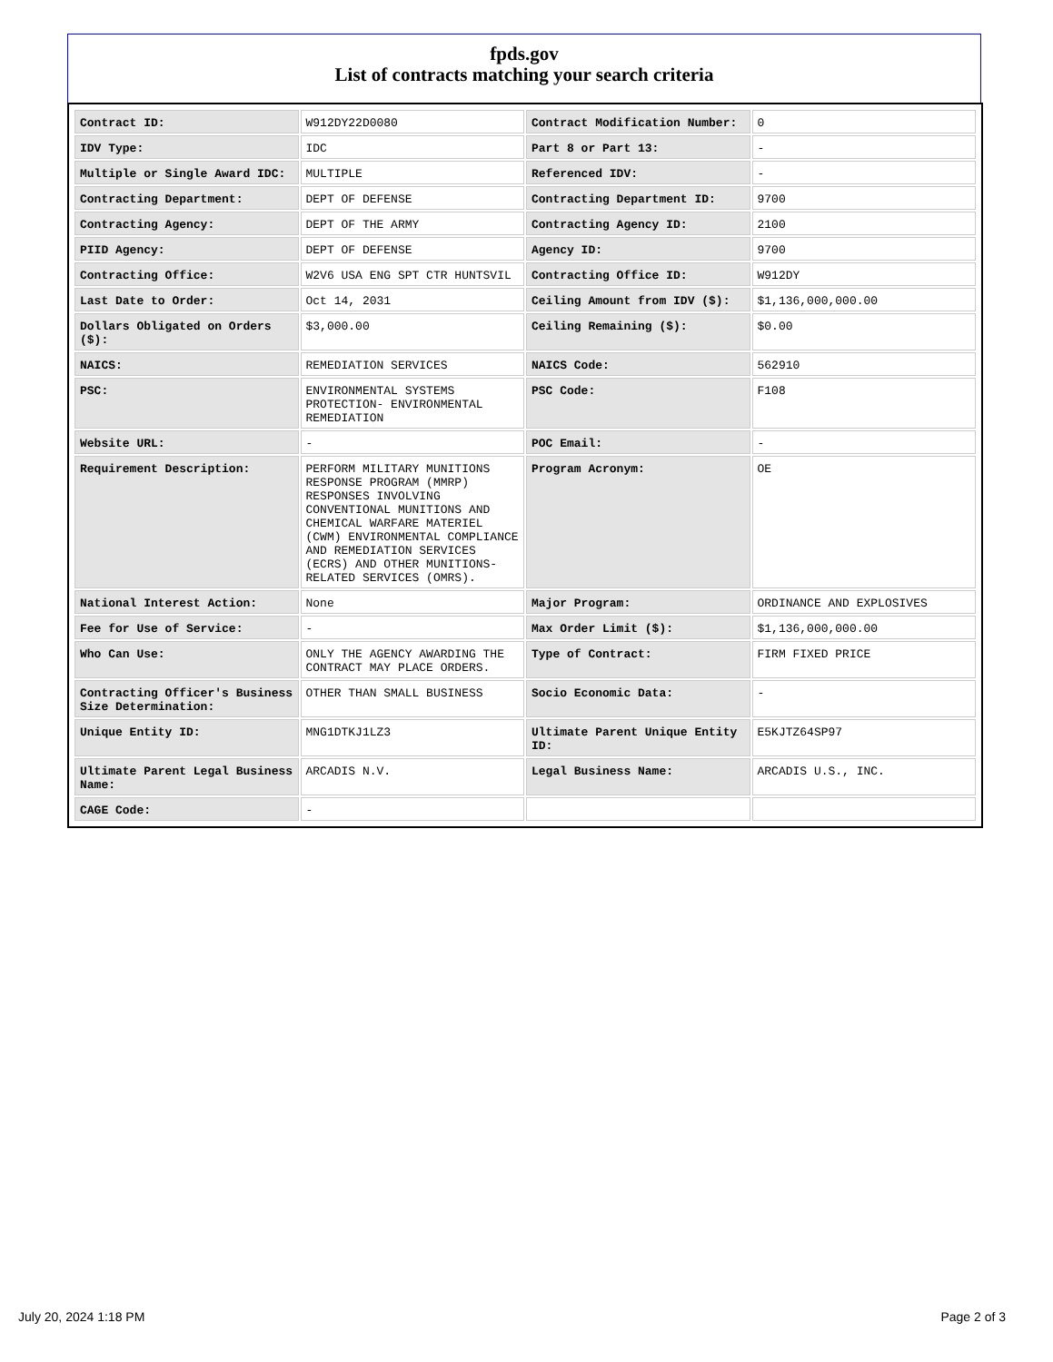fpds.gov
List of contracts matching your search criteria
| Contract ID: | W912DY22D0080 | Contract Modification Number: | 0 |
| IDV Type: | IDC | Part 8 or Part 13: | - |
| Multiple or Single Award IDC: | MULTIPLE | Referenced IDV: | - |
| Contracting Department: | DEPT OF DEFENSE | Contracting Department ID: | 9700 |
| Contracting Agency: | DEPT OF THE ARMY | Contracting Agency ID: | 2100 |
| PIID Agency: | DEPT OF DEFENSE | Agency ID: | 9700 |
| Contracting Office: | W2V6 USA ENG SPT CTR HUNTSVIL | Contracting Office ID: | W912DY |
| Last Date to Order: | Oct 14, 2031 | Ceiling Amount from IDV ($): | $1,136,000,000.00 |
| Dollars Obligated on Orders ($): | $3,000.00 | Ceiling Remaining ($): | $0.00 |
| NAICS: | REMEDIATION SERVICES | NAICS Code: | 562910 |
| PSC: | ENVIRONMENTAL SYSTEMS PROTECTION- ENVIRONMENTAL REMEDIATION | PSC Code: | F108 |
| Website URL: | - | POC Email: | - |
| Requirement Description: | PERFORM MILITARY MUNITIONS RESPONSE PROGRAM (MMRP) RESPONSES INVOLVING CONVENTIONAL MUNITIONS AND CHEMICAL WARFARE MATERIEL (CWM) ENVIRONMENTAL COMPLIANCE AND REMEDIATION SERVICES (ECRS) AND OTHER MUNITIONS-RELATED SERVICES (OMRS). | Program Acronym: | OE |
| National Interest Action: | None | Major Program: | ORDINANCE AND EXPLOSIVES |
| Fee for Use of Service: | - | Max Order Limit ($): | $1,136,000,000.00 |
| Who Can Use: | ONLY THE AGENCY AWARDING THE CONTRACT MAY PLACE ORDERS. | Type of Contract: | FIRM FIXED PRICE |
| Contracting Officer's Business Size Determination: | OTHER THAN SMALL BUSINESS | Socio Economic Data: | - |
| Unique Entity ID: | MNG1DTKJ1LZ3 | Ultimate Parent Unique Entity ID: | E5KJTZ64SP97 |
| Ultimate Parent Legal Business Name: | ARCADIS N.V. | Legal Business Name: | ARCADIS U.S., INC. |
| CAGE Code: | - | | |
July 20, 2024 1:18 PM Page 2 of 3